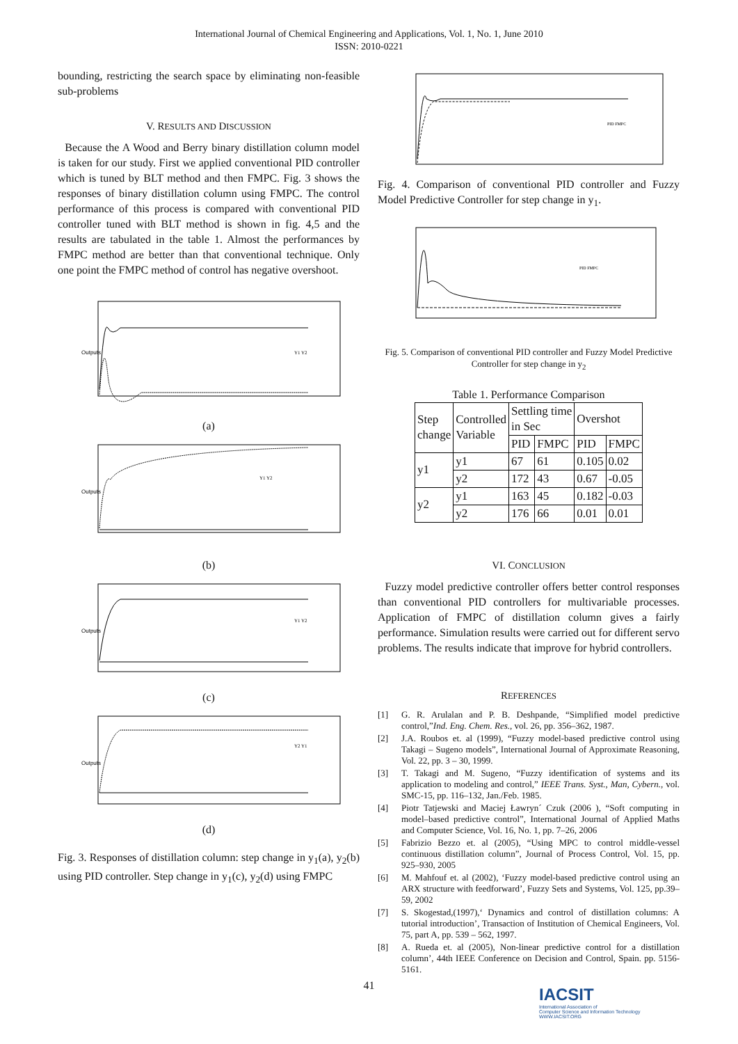International Journal of Chemical Engineering and Applications, Vol. 1, No. 1, June 2010
ISSN: 2010-0221
bounding, restricting the search space by eliminating non-feasible sub-problems
V. RESULTS AND DISCUSSION
Because the A Wood and Berry binary distillation column model is taken for our study. First we applied conventional PID controller which is tuned by BLT method and then FMPC. Fig. 3 shows the responses of binary distillation column using FMPC. The control performance of this process is compared with conventional PID controller tuned with BLT method is shown in fig. 4,5 and the results are tabulated in the table 1. Almost the performances by FMPC method are better than that conventional technique. Only one point the FMPC method of control has negative overshoot.
Outputs
Y1 Y2
(a)
Outputs
Y1 Y2
(b)
Outputs
Y1 Y2
(c)
Outputs
Y2 Y1
(d)
Fig. 3. Responses of distillation column: step change in y<sub>1</sub>(a), y<sub>2</sub>(b) using PID controller. Step change in y<sub>1</sub>(c), y<sub>2</sub>(d) using FMPC
PID FMPC
Fig. 4. Comparison of conventional PID controller and Fuzzy Model Predictive Controller for step change in y<sub>1</sub>.
PID FMPC
Fig. 5. Comparison of conventional PID controller and Fuzzy Model Predictive Controller for step change in y<sub>2</sub>
Table 1. Performance Comparison
| Step change | Controlled Variable | Settling time in Sec | | Overshot | |
| --- | --- | --- | --- | --- | --- |
| | | PID | FMPC | PID | FMPC |
| y1 | y1 | 67 | 61 | 0.105 | 0.02 |
| | y2 | 172 | 43 | 0.67 | -0.05 |
| y2 | y1 | 163 | 45 | 0.182 | -0.03 |
| | y2 | 176 | 66 | 0.01 | 0.01 |
VI. CONCLUSION
Fuzzy model predictive controller offers better control responses than conventional PID controllers for multivariable processes. Application of FMPC of distillation column gives a fairly performance. Simulation results were carried out for different servo problems. The results indicate that improve for hybrid controllers.
REFERENCES
[1] G. R. Arulalan and P. B. Deshpande, “Simplified model predictive control,”Ind. Eng. Chem. Res., vol. 26, pp. 356–362, 1987.
[2] J.A. Roubos et. al (1999), “Fuzzy model-based predictive control using Takagi – Sugeno models”, International Journal of Approximate Reasoning, Vol. 22, pp. 3 – 30, 1999.
[3] T. Takagi and M. Sugeno, “Fuzzy identification of systems and its application to modeling and control,” IEEE Trans. Syst., Man, Cybern., vol. SMC-15, pp. 116–132, Jan./Feb. 1985.
[4] Piotr Tatjewski and Maciej Ławryn´ Czuk (2006 ), “Soft computing in model–based predictive control”, International Journal of Applied Maths and Computer Science, Vol. 16, No. 1, pp. 7–26, 2006
[5] Fabrizio Bezzo et. al (2005), “Using MPC to control middle-vessel continuous distillation column”, Journal of Process Control, Vol. 15, pp. 925–930, 2005
[6] M. Mahfouf et. al (2002), ‘Fuzzy model-based predictive control using an ARX structure with feedforward’, Fuzzy Sets and Systems, Vol. 125, pp.39–59, 2002
[7] S. Skogestad,(1997),‘ Dynamics and control of distillation columns: A tutorial introduction’, Transaction of Institution of Chemical Engineers, Vol. 75, part A, pp. 539 – 562, 1997.
[8] A. Rueda et. al (2005), Non-linear predictive control for a distillation column’, 44th IEEE Conference on Decision and Control, Spain. pp. 5156- 5161.
41
IACSIT
International Association of
Computer Science and Information Technology
WWW.IACSIT.ORG